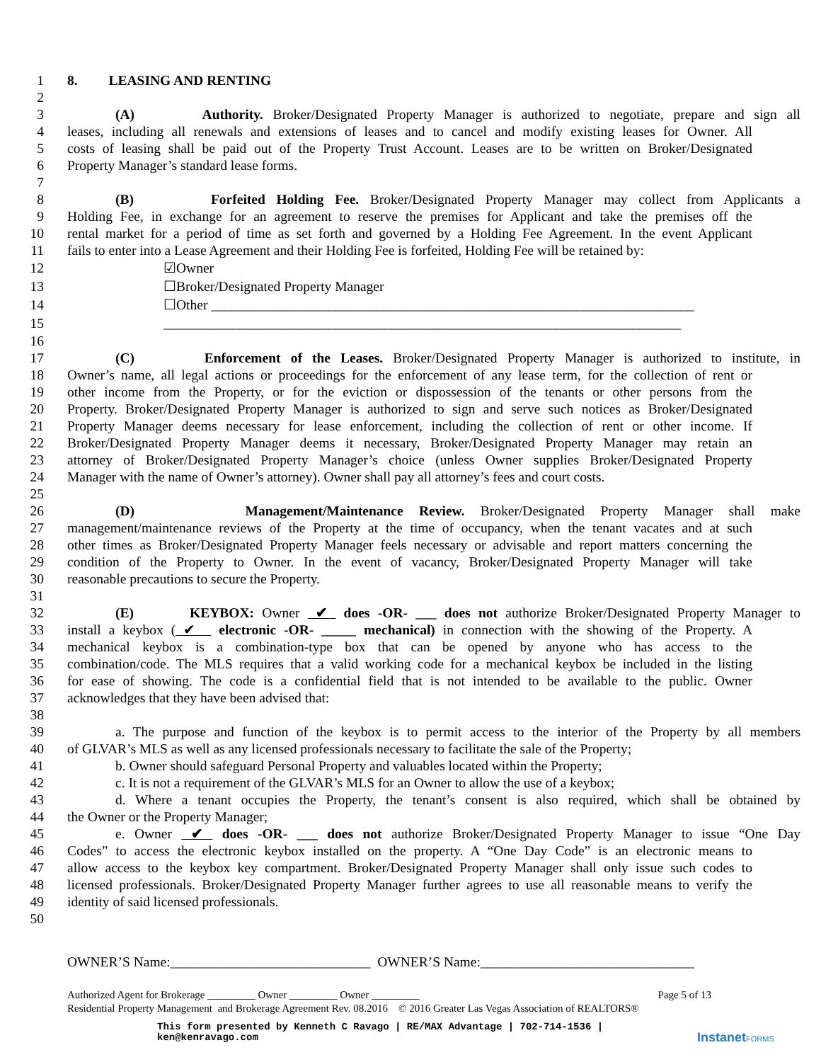1 8. LEASING AND RENTING
2
3 (A) Authority. Broker/Designated Property Manager is authorized to negotiate, prepare and sign all
4 leases, including all renewals and extensions of leases and to cancel and modify existing leases for Owner. All
5 costs of leasing shall be paid out of the Property Trust Account. Leases are to be written on Broker/Designated
6 Property Manager’s standard lease forms.
7
8 (B) Forfeited Holding Fee. Broker/Designated Property Manager may collect from Applicants a
9 Holding Fee, in exchange for an agreement to reserve the premises for Applicant and take the premises off the
10 rental market for a period of time as set forth and governed by a Holding Fee Agreement. In the event Applicant
11 fails to enter into a Lease Agreement and their Holding Fee is forfeited, Holding Fee will be retained by:
12 ☑Owner
13 ☐Broker/Designated Property Manager
14 ☐Other ______________________________________________________________________
15 ___________________________________________________________________________
16
17 (C) Enforcement of the Leases. Broker/Designated Property Manager is authorized to institute, in
18 Owner’s name, all legal actions or proceedings for the enforcement of any lease term, for the collection of rent or
19 other income from the Property, or for the eviction or dispossession of the tenants or other persons from the
20 Property. Broker/Designated Property Manager is authorized to sign and serve such notices as Broker/Designated
21 Property Manager deems necessary for lease enforcement, including the collection of rent or other income. If
22 Broker/Designated Property Manager deems it necessary, Broker/Designated Property Manager may retain an
23 attorney of Broker/Designated Property Manager’s choice (unless Owner supplies Broker/Designated Property
24 Manager with the name of Owner’s attorney). Owner shall pay all attorney’s fees and court costs.
25
26 (D) Management/Maintenance Review. Broker/Designated Property Manager shall make
27 management/maintenance reviews of the Property at the time of occupancy, when the tenant vacates and at such
28 other times as Broker/Designated Property Manager feels necessary or advisable and report matters concerning the
29 condition of the Property to Owner. In the event of vacancy, Broker/Designated Property Manager will take
30 reasonable precautions to secure the Property.
31
32 (E) KEYBOX: Owner ✔ does -OR- ___ does not authorize Broker/Designated Property Manager to
33 install a keybox ( ✔ electronic -OR- _____ mechanical) in connection with the showing of the Property. A
34 mechanical keybox is a combination-type box that can be opened by anyone who has access to the
35 combination/code. The MLS requires that a valid working code for a mechanical keybox be included in the listing
36 for ease of showing. The code is a confidential field that is not intended to be available to the public. Owner
37 acknowledges that they have been advised that:
38
39 a. The purpose and function of the keybox is to permit access to the interior of the Property by all members
40 of GLVAR’s MLS as well as any licensed professionals necessary to facilitate the sale of the Property;
41 b. Owner should safeguard Personal Property and valuables located within the Property;
42 c. It is not a requirement of the GLVAR’s MLS for an Owner to allow the use of a keybox;
43 d. Where a tenant occupies the Property, the tenant’s consent is also required, which shall be obtained by
44 the Owner or the Property Manager;
45 e. Owner ✔ does -OR- ___ does not authorize Broker/Designated Property Manager to issue “One Day
46 Codes” to access the electronic keybox installed on the property. A “One Day Code” is an electronic means to
47 allow access to the keybox key compartment. Broker/Designated Property Manager shall only issue such codes to
48 licensed professionals. Broker/Designated Property Manager further agrees to use all reasonable means to verify the
49 identity of said licensed professionals.
50
OWNER’S Name:_____________________________ OWNER’S Name:_______________________________
Authorized Agent for Brokerage _________ Owner _________ Owner _________ Page 5 of 13
Residential Property Management and Brokerage Agreement Rev. 08.2016 © 2016 Greater Las Vegas Association of REALTORS®
This form presented by Kenneth C Ravago | RE/MAX Advantage | 702-714-1536 |
ken@kenravago.com
InstanetFORMS